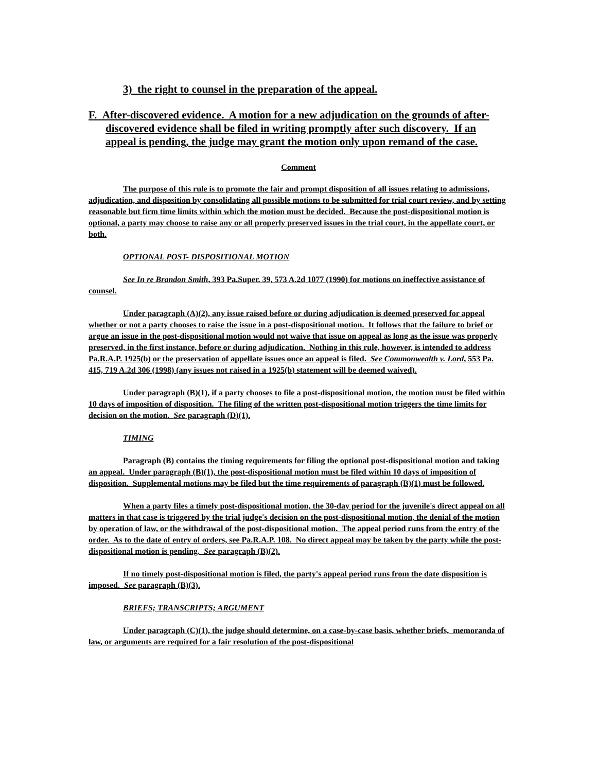3) the right to counsel in the preparation of the appeal.
F. After-discovered evidence. A motion for a new adjudication on the grounds of after-discovered evidence shall be filed in writing promptly after such discovery. If an appeal is pending, the judge may grant the motion only upon remand of the case.
Comment
The purpose of this rule is to promote the fair and prompt disposition of all issues relating to admissions, adjudication, and disposition by consolidating all possible motions to be submitted for trial court review, and by setting reasonable but firm time limits within which the motion must be decided. Because the post-dispositional motion is optional, a party may choose to raise any or all properly preserved issues in the trial court, in the appellate court, or both.
OPTIONAL POST- DISPOSITIONAL MOTION
See In re Brandon Smith, 393 Pa.Super. 39, 573 A.2d 1077 (1990) for motions on ineffective assistance of counsel.
Under paragraph (A)(2), any issue raised before or during adjudication is deemed preserved for appeal whether or not a party chooses to raise the issue in a post-dispositional motion. It follows that the failure to brief or argue an issue in the post-dispositional motion would not waive that issue on appeal as long as the issue was properly preserved, in the first instance, before or during adjudication. Nothing in this rule, however, is intended to address Pa.R.A.P. 1925(b) or the preservation of appellate issues once an appeal is filed. See Commonwealth v. Lord, 553 Pa. 415, 719 A.2d 306 (1998) (any issues not raised in a 1925(b) statement will be deemed waived).
Under paragraph (B)(1), if a party chooses to file a post-dispositional motion, the motion must be filed within 10 days of imposition of disposition. The filing of the written post-dispositional motion triggers the time limits for decision on the motion. See paragraph (D)(1).
TIMING
Paragraph (B) contains the timing requirements for filing the optional post-dispositional motion and taking an appeal. Under paragraph (B)(1), the post-dispositional motion must be filed within 10 days of imposition of disposition. Supplemental motions may be filed but the time requirements of paragraph (B)(1) must be followed.
When a party files a timely post-dispositional motion, the 30-day period for the juvenile's direct appeal on all matters in that case is triggered by the trial judge's decision on the post-dispositional motion, the denial of the motion by operation of law, or the withdrawal of the post-dispositional motion. The appeal period runs from the entry of the order. As to the date of entry of orders, see Pa.R.A.P. 108. No direct appeal may be taken by the party while the post-dispositional motion is pending. See paragraph (B)(2).
If no timely post-dispositional motion is filed, the party's appeal period runs from the date disposition is imposed. See paragraph (B)(3).
BRIEFS; TRANSCRIPTS; ARGUMENT
Under paragraph (C)(1), the judge should determine, on a case-by-case basis, whether briefs, memoranda of law, or arguments are required for a fair resolution of the post-dispositional